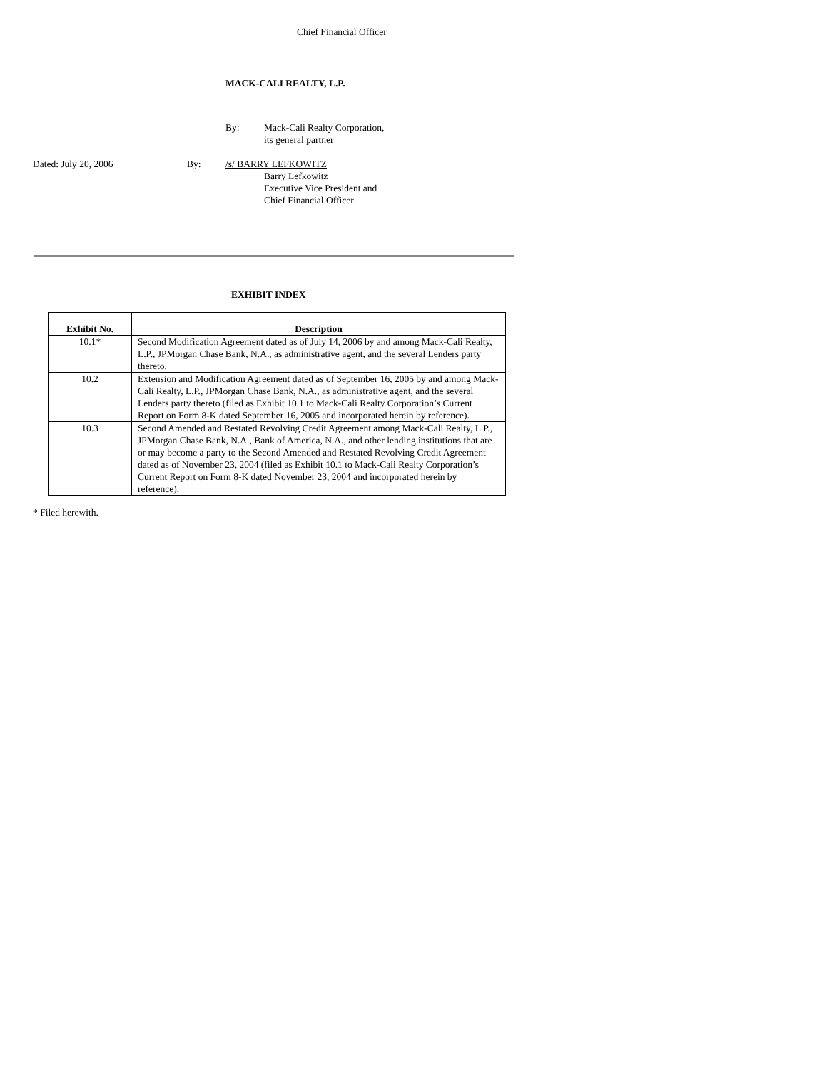Chief Financial Officer
MACK-CALI REALTY, L.P.
By: Mack-Cali Realty Corporation,
its general partner
Dated: July 20, 2006 By: /s/ BARRY LEFKOWITZ
Barry Lefkowitz
Executive Vice President and
Chief Financial Officer
EXHIBIT INDEX
| Exhibit No. | Description |
| --- | --- |
| 10.1* | Second Modification Agreement dated as of July 14, 2006 by and among Mack-Cali Realty, L.P., JPMorgan Chase Bank, N.A., as administrative agent, and the several Lenders party thereto. |
| 10.2 | Extension and Modification Agreement dated as of September 16, 2005 by and among Mack-Cali Realty, L.P., JPMorgan Chase Bank, N.A., as administrative agent, and the several Lenders party thereto (filed as Exhibit 10.1 to Mack-Cali Realty Corporation’s Current Report on Form 8-K dated September 16, 2005 and incorporated herein by reference). |
| 10.3 | Second Amended and Restated Revolving Credit Agreement among Mack-Cali Realty, L.P., JPMorgan Chase Bank, N.A., Bank of America, N.A., and other lending institutions that are or may become a party to the Second Amended and Restated Revolving Credit Agreement dated as of November 23, 2004 (filed as Exhibit 10.1 to Mack-Cali Realty Corporation’s Current Report on Form 8-K dated November 23, 2004 and incorporated herein by reference). |
* Filed herewith.